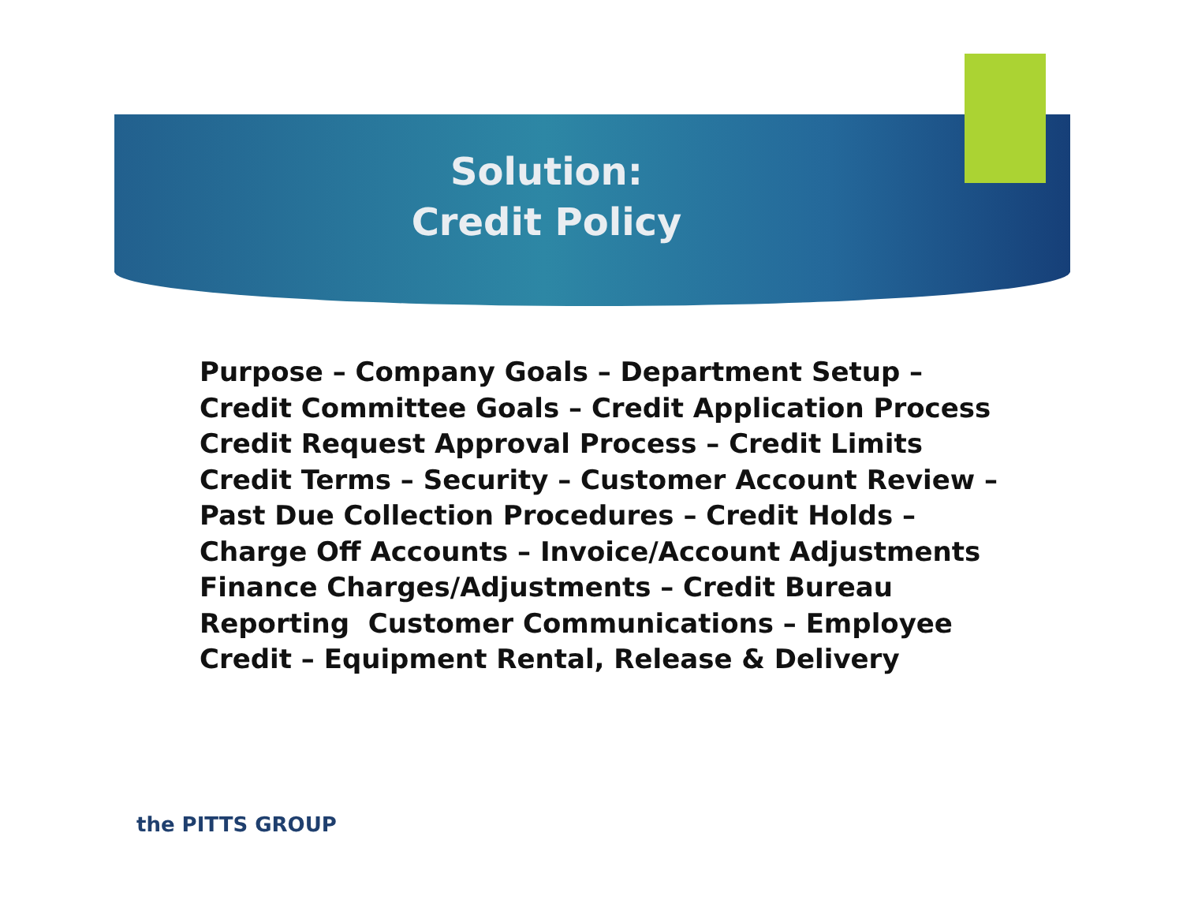Solution:
Credit Policy
Purpose – Company Goals – Department Setup –
Credit Committee Goals – Credit Application Process
Credit Request Approval Process – Credit Limits
Credit Terms – Security – Customer Account Review –
Past Due Collection Procedures – Credit Holds –
Charge Off Accounts – Invoice/Account Adjustments
Finance Charges/Adjustments – Credit Bureau
Reporting Customer Communications – Employee
Credit – Equipment Rental, Release & Delivery
the PITTS GROUP